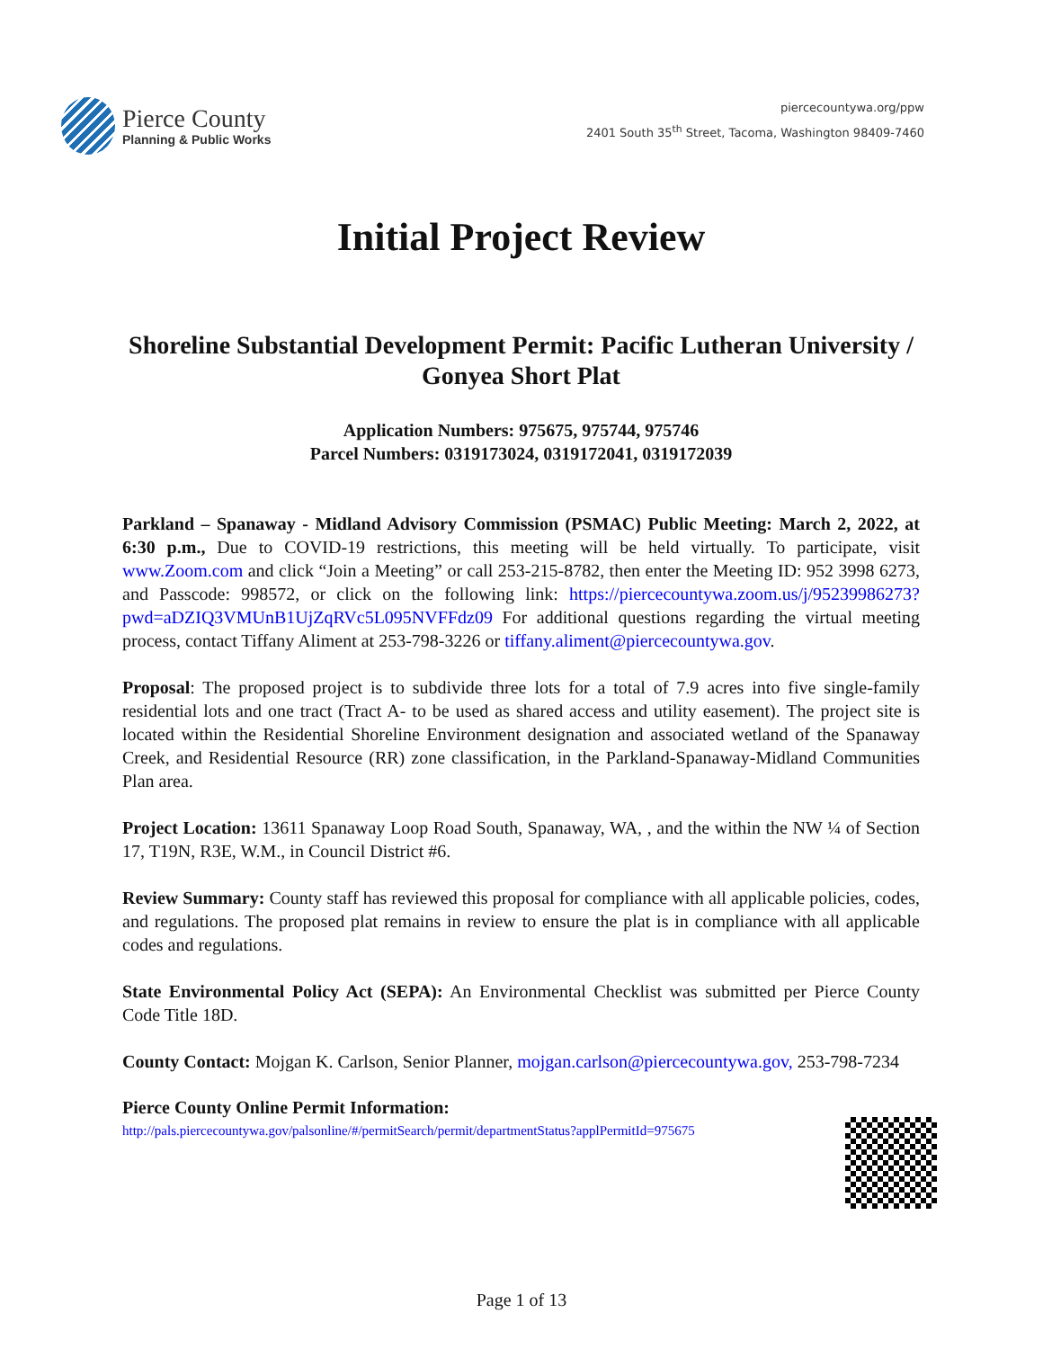Pierce County
Planning & Public Works
piercecountywa.org/ppw
2401 South 35<sup>th</sup> Street, Tacoma, Washington 98409-7460
Initial Project Review
Shoreline Substantial Development Permit: Pacific Lutheran University / Gonyea Short Plat
Application Numbers: 975675, 975744, 975746
Parcel Numbers: 0319173024, 0319172041, 0319172039
Parkland – Spanaway - Midland Advisory Commission (PSMAC) Public Meeting: March 2, 2022, at 6:30 p.m., Due to COVID-19 restrictions, this meeting will be held virtually. To participate, visit www.Zoom.com and click “Join a Meeting” or call 253-215-8782, then enter the Meeting ID: 952 3998 6273, and Passcode: 998572, or click on the following link: https://piercecountywa.zoom.us/j/95239986273?pwd=aDZIQ3VMUnB1UjZqRVc5L095NVFFdz09 For additional questions regarding the virtual meeting process, contact Tiffany Aliment at 253-798-3226 or tiffany.aliment@piercecountywa.gov.
Proposal: The proposed project is to subdivide three lots for a total of 7.9 acres into five single-family residential lots and one tract (Tract A- to be used as shared access and utility easement). The project site is located within the Residential Shoreline Environment designation and associated wetland of the Spanaway Creek, and Residential Resource (RR) zone classification, in the Parkland-Spanaway-Midland Communities Plan area.
Project Location: 13611 Spanaway Loop Road South, Spanaway, WA, , and the within the NW ¼ of Section 17, T19N, R3E, W.M., in Council District #6.
Review Summary: County staff has reviewed this proposal for compliance with all applicable policies, codes, and regulations. The proposed plat remains in review to ensure the plat is in compliance with all applicable codes and regulations.
State Environmental Policy Act (SEPA): An Environmental Checklist was submitted per Pierce County Code Title 18D.
County Contact: Mojgan K. Carlson, Senior Planner, mojgan.carlson@piercecountywa.gov, 253-798-7234
Pierce County Online Permit Information:
http://pals.piercecountywa.gov/palsonline/#/permitSearch/permit/departmentStatus?applPermitId=975675
Page 1 of 13